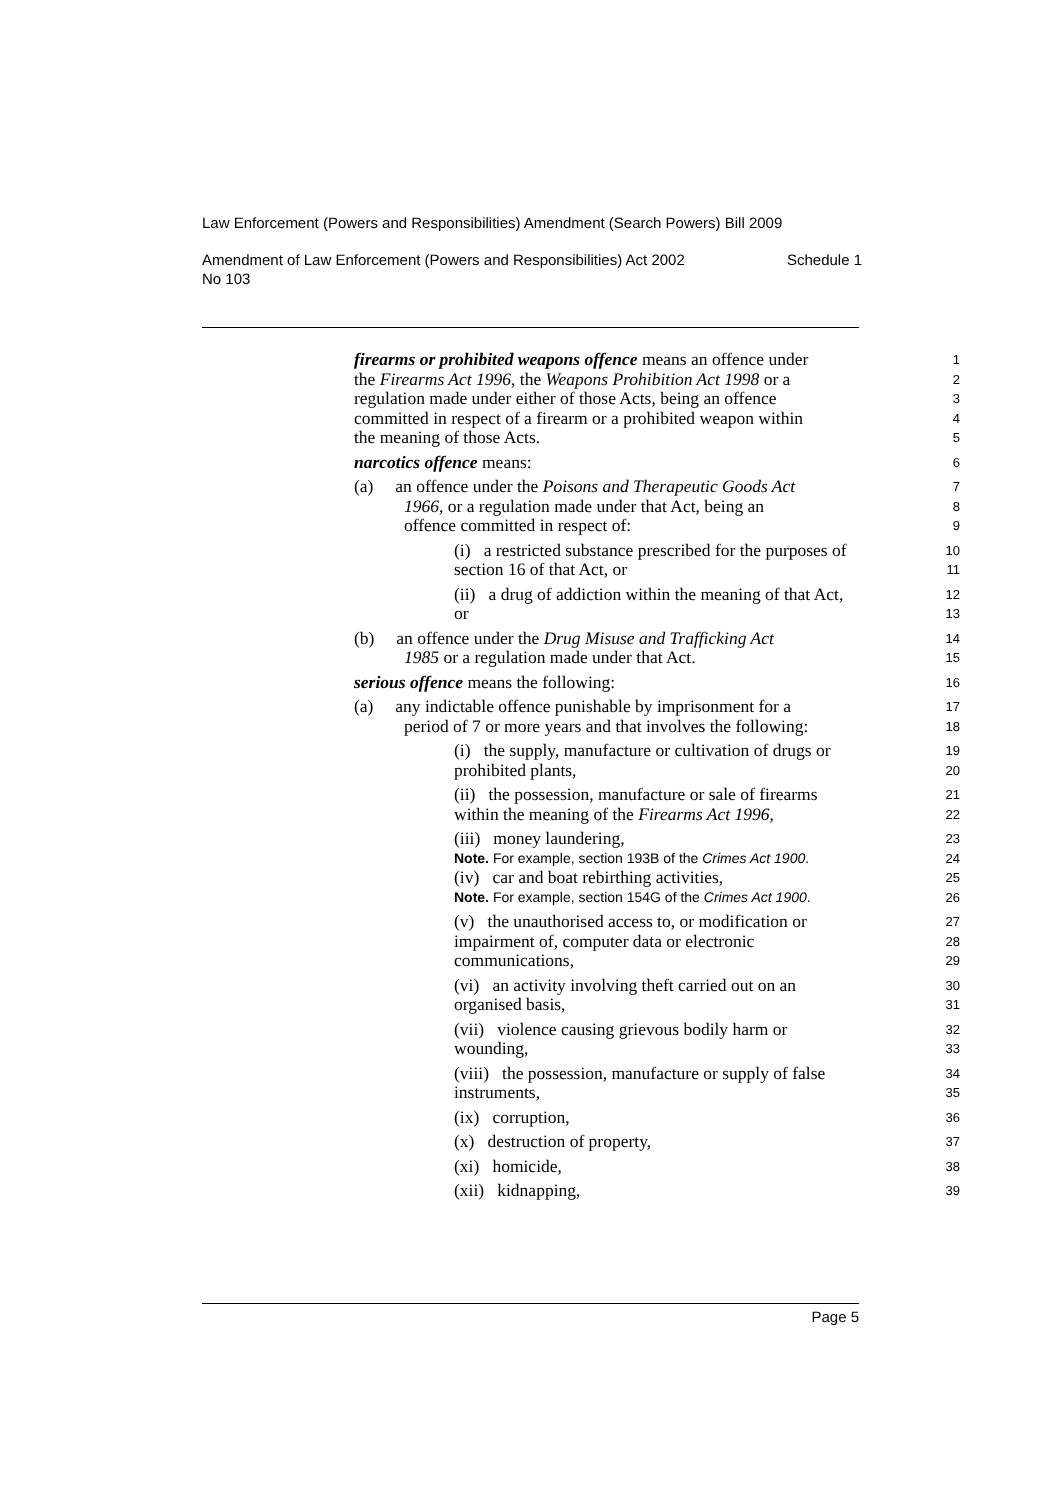Law Enforcement (Powers and Responsibilities) Amendment (Search Powers) Bill 2009
Amendment of Law Enforcement (Powers and Responsibilities) Act 2002
No 103 Schedule 1
firearms or prohibited weapons offence means an offence under
1
the Firearms Act 1996, the Weapons Prohibition Act 1998 or a
2
regulation made under either of those Acts, being an offence
3
committed in respect of a firearm or a prohibited weapon within
4
the meaning of those Acts.
5
narcotics offence means:
6
(a) an offence under the Poisons and Therapeutic Goods Act
7
1966, or a regulation made under that Act, being an
8
offence committed in respect of:
9
(i) a restricted substance prescribed for the purposes of
10
section 16 of that Act, or
11
(ii) a drug of addiction within the meaning of that Act,
12
or
13
(b) an offence under the Drug Misuse and Trafficking Act
14
1985 or a regulation made under that Act.
15
serious offence means the following:
16
(a) any indictable offence punishable by imprisonment for a
17
period of 7 or more years and that involves the following:
18
(i) the supply, manufacture or cultivation of drugs or
19
prohibited plants,
20
(ii) the possession, manufacture or sale of firearms
21
within the meaning of the Firearms Act 1996,
22
(iii) money laundering,
23
Note. For example, section 193B of the Crimes Act 1900.
24
(iv) car and boat rebirthing activities,
25
Note. For example, section 154G of the Crimes Act 1900.
26
(v) the unauthorised access to, or modification or
27
impairment of, computer data or electronic
28
communications,
29
(vi) an activity involving theft carried out on an
30
organised basis,
31
(vii) violence causing grievous bodily harm or
32
wounding,
33
(viii) the possession, manufacture or supply of false
34
instruments,
35
(ix) corruption,
36
(x) destruction of property,
37
(xi) homicide,
38
(xii) kidnapping,
39
Page 5